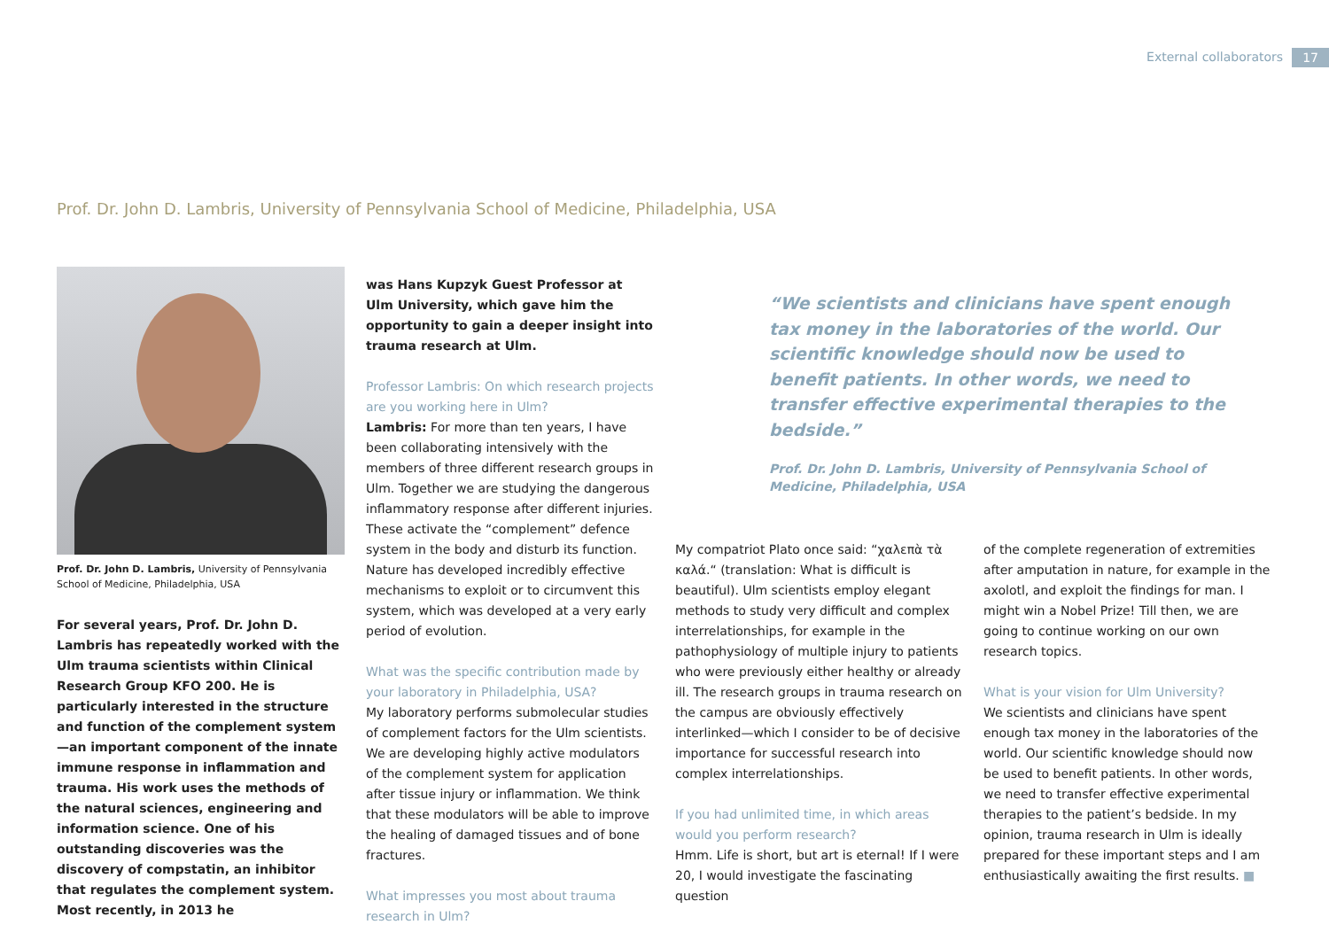External collaborators 17
Prof. Dr. John D. Lambris, University of Pennsylvania School of Medicine, Philadelphia, USA
Prof. Dr. John D. Lambris, University of Pennsylvania School of Medicine, Philadelphia, USA
For several years, Prof. Dr. John D. Lambris has repeatedly worked with the Ulm trauma scientists within Clinical Research Group KFO 200. He is particularly interested in the structure and function of the complement system—an important component of the innate immune response in inflammation and trauma. His work uses the methods of the natural sciences, engineering and information science. One of his outstanding discoveries was the discovery of compstatin, an inhibitor that regulates the complement system. Most recently, in 2013 he
was Hans Kupzyk Guest Professor at Ulm University, which gave him the opportunity to gain a deeper insight into trauma research at Ulm.
Professor Lambris: On which research projects are you working here in Ulm?
Lambris: For more than ten years, I have been collaborating intensively with the members of three different research groups in Ulm. Together we are studying the dangerous inflammatory response after different injuries. These activate the “complement” defence system in the body and disturb its function. Nature has developed incredibly effective mechanisms to exploit or to circumvent this system, which was developed at a very early period of evolution.
What was the specific contribution made by your laboratory in Philadelphia, USA?
My laboratory performs submolecular studies of complement factors for the Ulm scientists. We are developing highly active modulators of the complement system for application after tissue injury or inflammation. We think that these modulators will be able to improve the healing of damaged tissues and of bone fractures.
What impresses you most about trauma research in Ulm?
“We scientists and clinicians have spent enough tax money in the laboratories of the world. Our scientific knowledge should now be used to benefit patients. In other words, we need to transfer effective experimental therapies to the bedside.”
Prof. Dr. John D. Lambris, University of Pennsylvania School of Medicine, Philadelphia, USA
My compatriot Plato once said: “χαλεπὰ τὰ καλά.“ (translation: What is difficult is beautiful). Ulm scientists employ elegant methods to study very difficult and complex interrelationships, for example in the pathophysiology of multiple injury to patients who were previously either healthy or already ill. The research groups in trauma research on the campus are obviously effectively interlinked—which I consider to be of decisive importance for successful research into complex interrelationships.
If you had unlimited time, in which areas would you perform research?
Hmm. Life is short, but art is eternal! If I were 20, I would investigate the fascinating question
of the complete regeneration of extremities after amputation in nature, for example in the axolotl, and exploit the findings for man. I might win a Nobel Prize! Till then, we are going to continue working on our own research topics.
What is your vision for Ulm University?
We scientists and clinicians have spent enough tax money in the laboratories of the world. Our scientific knowledge should now be used to benefit patients. In other words, we need to transfer effective experimental therapies to the patient’s bedside. In my opinion, trauma research in Ulm is ideally prepared for these important steps and I am enthusiastically awaiting the first results. ■